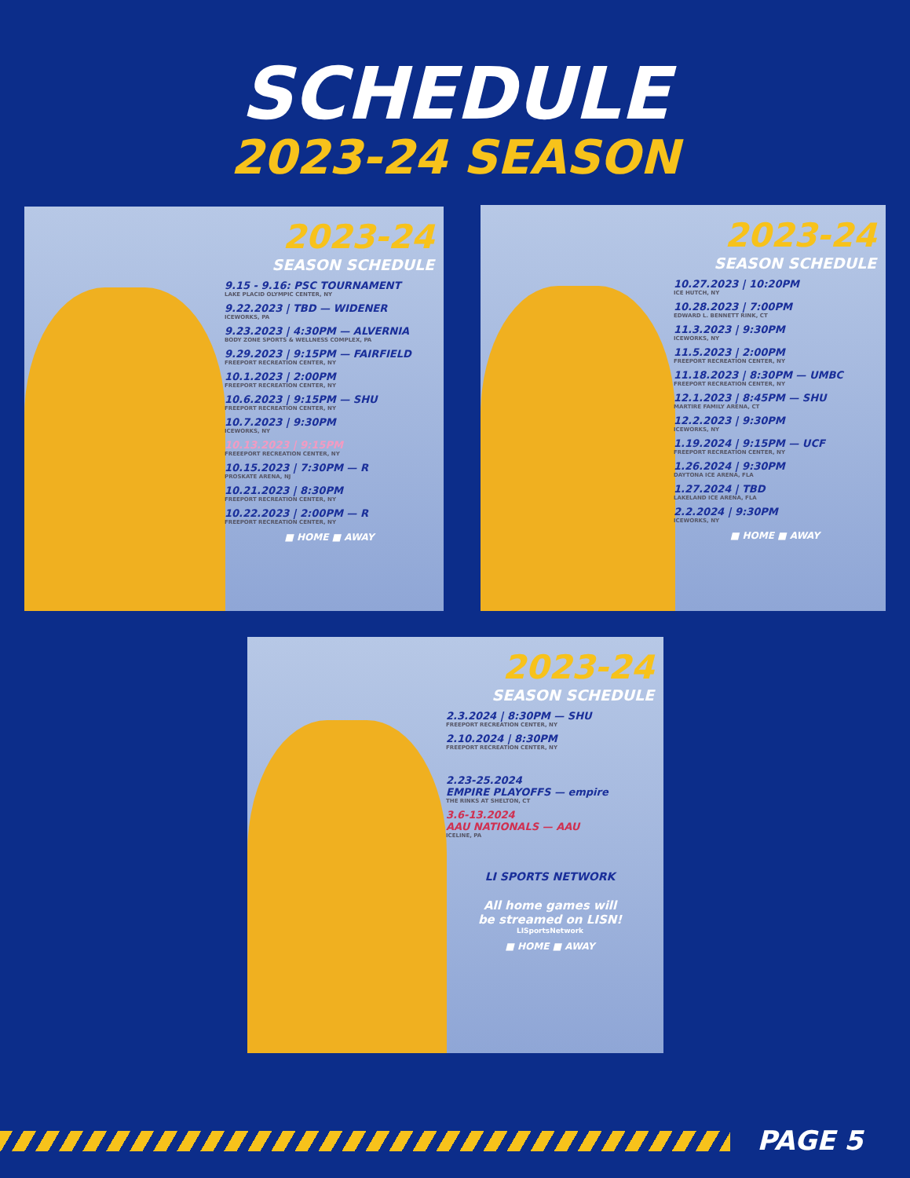SCHEDULE
2023-24 SEASON
2023-24
SEASON SCHEDULE
9.15 - 9.16: PSC TOURNAMENT
LAKE PLACID OLYMPIC CENTER, NY
9.22.2023 | TBD — WIDENER
ICEWORKS, PA
9.23.2023 | 4:30PM — ALVERNIA
BODY ZONE SPORTS & WELLNESS COMPLEX, PA
9.29.2023 | 9:15PM — FAIRFIELD
FREEPORT RECREATION CENTER, NY
10.1.2023 | 2:00PM
FREEPORT RECREATION CENTER, NY
10.6.2023 | 9:15PM — SHU
FREEPORT RECREATION CENTER, NY
10.7.2023 | 9:30PM
ICEWORKS, NY
10.13.2023 | 9:15PM
FREEEPORT RECREATION CENTER, NY
10.15.2023 | 7:30PM — R
PROSKATE ARENA, NJ
10.21.2023 | 8:30PM
FREEPORT RECREATION CENTER, NY
10.22.2023 | 2:00PM — R
FREEPORT RECREATION CENTER, NY
■ HOME ■ AWAY
2023-24
SEASON SCHEDULE
10.27.2023 | 10:20PM
ICE HUTCH, NY
10.28.2023 | 7:00PM
EDWARD L. BENNETT RINK, CT
11.3.2023 | 9:30PM
ICEWORKS, NY
11.5.2023 | 2:00PM
FREEPORT RECREATION CENTER, NY
11.18.2023 | 8:30PM — UMBC
FREEPORT RECREATION CENTER, NY
12.1.2023 | 8:45PM — SHU
MARTIRE FAMILY ARENA, CT
12.2.2023 | 9:30PM
ICEWORKS, NY
1.19.2024 | 9:15PM — UCF
FREEPORT RECREATION CENTER, NY
1.26.2024 | 9:30PM
DAYTONA ICE ARENA, FLA
1.27.2024 | TBD
LAKELAND ICE ARENA, FLA
2.2.2024 | 9:30PM
ICEWORKS, NY
■ HOME ■ AWAY
2023-24
SEASON SCHEDULE
2.3.2024 | 8:30PM — SHU
FREEPORT RECREATION CENTER, NY
2.10.2024 | 8:30PM
FREEPORT RECREATION CENTER, NY
2.23-25.2024
EMPIRE PLAYOFFS — empire
THE RINKS AT SHELTON, CT
3.6-13.2024
AAU NATIONALS — AAU
ICELINE, PA
LI SPORTS NETWORK
All home games will
be streamed on LISN!
LISportsNetwork
■ HOME ■ AWAY
PAGE 5